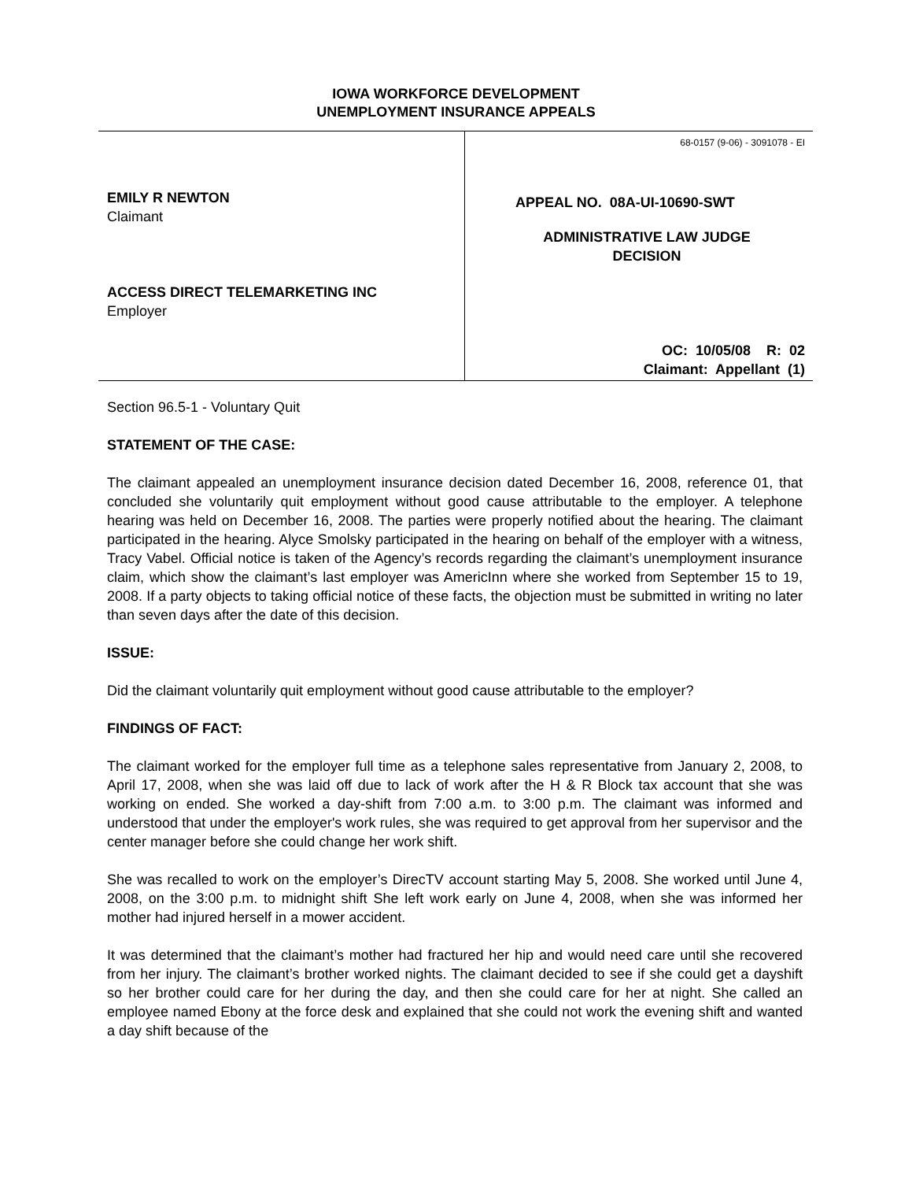IOWA WORKFORCE DEVELOPMENT
UNEMPLOYMENT INSURANCE APPEALS
EMILY R NEWTON
Claimant
ACCESS DIRECT TELEMARKETING INC
Employer
68-0157 (9-06) - 3091078 - EI
APPEAL NO. 08A-UI-10690-SWT
ADMINISTRATIVE LAW JUDGE
DECISION
OC: 10/05/08 R: 02
Claimant: Appellant (1)
Section 96.5-1 - Voluntary Quit
STATEMENT OF THE CASE:
The claimant appealed an unemployment insurance decision dated December 16, 2008, reference 01, that concluded she voluntarily quit employment without good cause attributable to the employer. A telephone hearing was held on December 16, 2008. The parties were properly notified about the hearing. The claimant participated in the hearing. Alyce Smolsky participated in the hearing on behalf of the employer with a witness, Tracy Vabel. Official notice is taken of the Agency’s records regarding the claimant’s unemployment insurance claim, which show the claimant’s last employer was AmericInn where she worked from September 15 to 19, 2008. If a party objects to taking official notice of these facts, the objection must be submitted in writing no later than seven days after the date of this decision.
ISSUE:
Did the claimant voluntarily quit employment without good cause attributable to the employer?
FINDINGS OF FACT:
The claimant worked for the employer full time as a telephone sales representative from January 2, 2008, to April 17, 2008, when she was laid off due to lack of work after the H & R Block tax account that she was working on ended. She worked a day-shift from 7:00 a.m. to 3:00 p.m. The claimant was informed and understood that under the employer's work rules, she was required to get approval from her supervisor and the center manager before she could change her work shift.
She was recalled to work on the employer’s DirecTV account starting May 5, 2008. She worked until June 4, 2008, on the 3:00 p.m. to midnight shift She left work early on June 4, 2008, when she was informed her mother had injured herself in a mower accident.
It was determined that the claimant’s mother had fractured her hip and would need care until she recovered from her injury. The claimant’s brother worked nights. The claimant decided to see if she could get a dayshift so her brother could care for her during the day, and then she could care for her at night. She called an employee named Ebony at the force desk and explained that she could not work the evening shift and wanted a day shift because of the